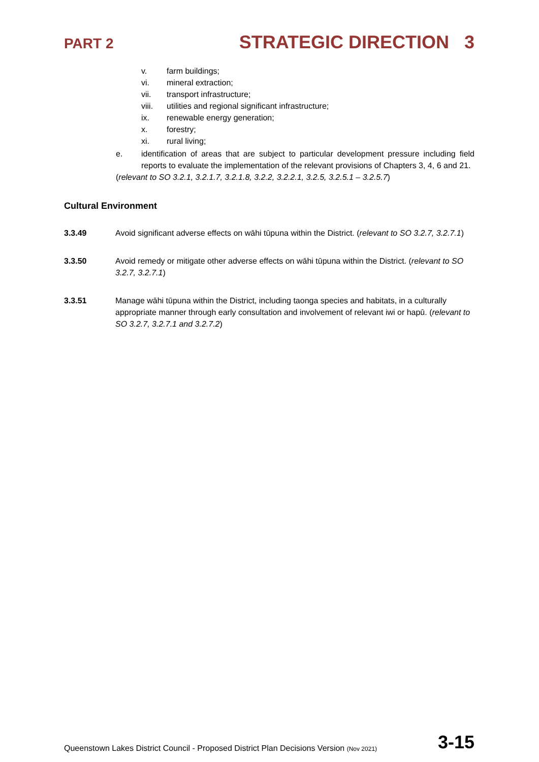PART 2 STRATEGIC DIRECTION 3
v. farm buildings;
vi. mineral extraction;
vii. transport infrastructure;
viii. utilities and regional significant infrastructure;
ix. renewable energy generation;
x. forestry;
xi. rural living;
e. identification of areas that are subject to particular development pressure including field reports to evaluate the implementation of the relevant provisions of Chapters 3, 4, 6 and 21.
(relevant to SO 3.2.1, 3.2.1.7, 3.2.1.8, 3.2.2, 3.2.2.1, 3.2.5, 3.2.5.1 – 3.2.5.7)
Cultural Environment
3.3.49 Avoid significant adverse effects on wāhi tūpuna within the District. (relevant to SO 3.2.7, 3.2.7.1)
3.3.50 Avoid remedy or mitigate other adverse effects on wāhi tūpuna within the District. (relevant to SO 3.2.7, 3.2.7.1)
3.3.51 Manage wāhi tūpuna within the District, including taonga species and habitats, in a culturally appropriate manner through early consultation and involvement of relevant iwi or hapū. (relevant to SO 3.2.7, 3.2.7.1 and 3.2.7.2)
Queenstown Lakes District Council - Proposed District Plan Decisions Version (Nov 2021) 3-15